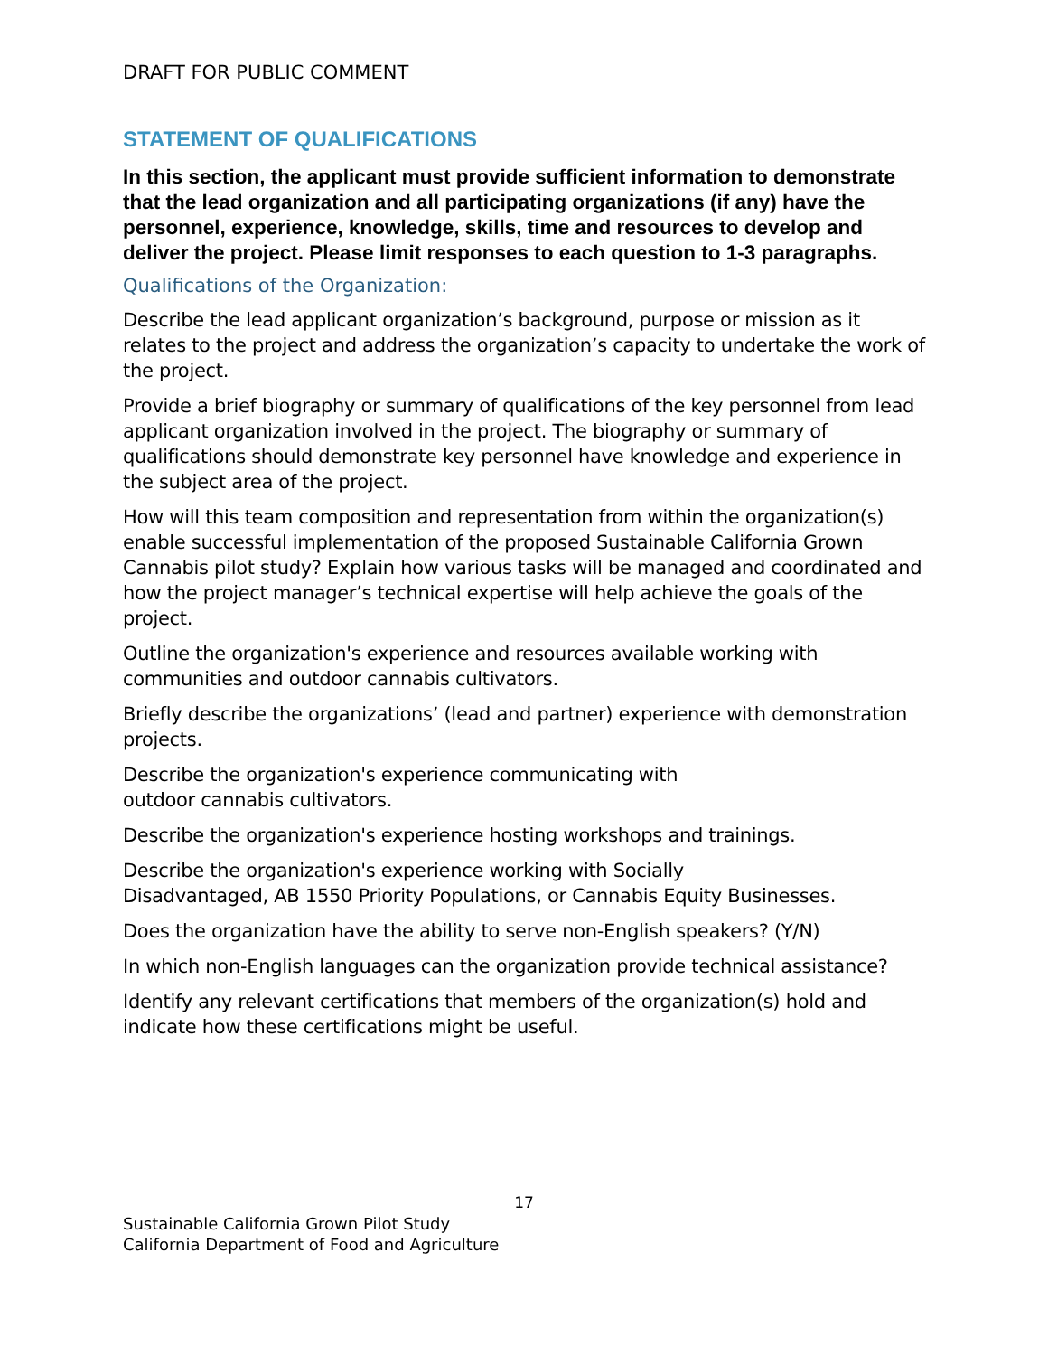DRAFT FOR PUBLIC COMMENT
STATEMENT OF QUALIFICATIONS
In this section, the applicant must provide sufficient information to demonstrate that the lead organization and all participating organizations (if any) have the personnel, experience, knowledge, skills, time and resources to develop and deliver the project. Please limit responses to each question to 1-3 paragraphs.
Qualifications of the Organization:
Describe the lead applicant organization’s background, purpose or mission as it relates to the project and address the organization’s capacity to undertake the work of the project.
Provide a brief biography or summary of qualifications of the key personnel from lead applicant organization involved in the project. The biography or summary of qualifications should demonstrate key personnel have knowledge and experience in the subject area of the project.
How will this team composition and representation from within the organization(s) enable successful implementation of the proposed Sustainable California Grown Cannabis pilot study? Explain how various tasks will be managed and coordinated and how the project manager’s technical expertise will help achieve the goals of the project.
Outline the organization's experience and resources available working with communities and outdoor cannabis cultivators.
Briefly describe the organizations’ (lead and partner) experience with demonstration projects.
Describe the organization's experience communicating with
outdoor cannabis cultivators.
Describe the organization's experience hosting workshops and trainings.
Describe the organization's experience working with Socially
Disadvantaged, AB 1550 Priority Populations, or Cannabis Equity Businesses.
Does the organization have the ability to serve non-English speakers? (Y/N)
In which non-English languages can the organization provide technical assistance?
Identify any relevant certifications that members of the organization(s) hold and indicate how these certifications might be useful.
17
Sustainable California Grown Pilot Study
California Department of Food and Agriculture